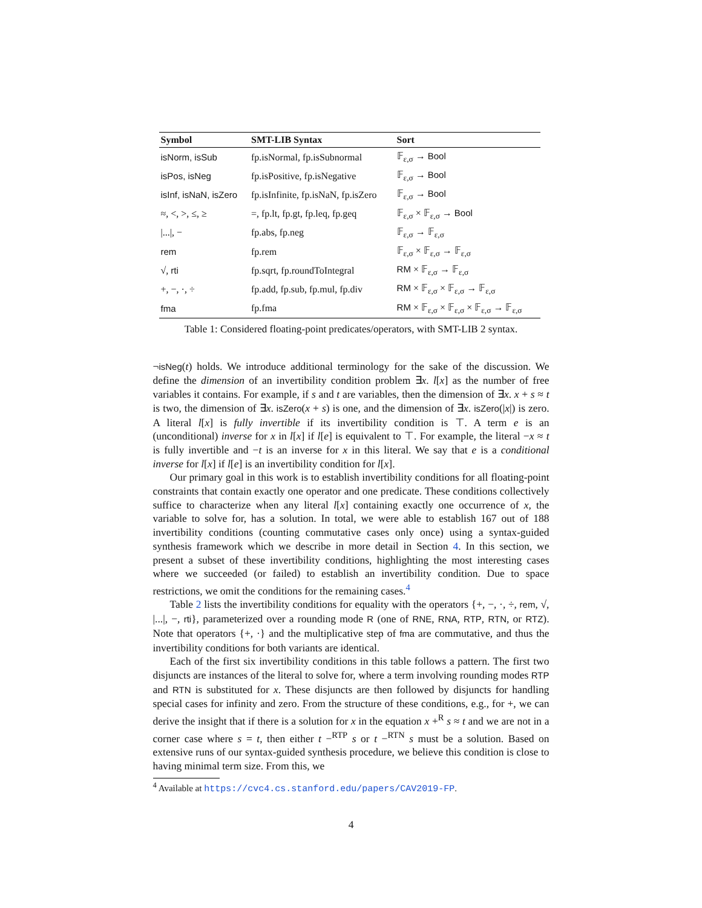| Symbol | SMT-LIB Syntax | Sort |
| --- | --- | --- |
| isNorm, isSub | fp.isNormal, fp.isSubnormal | 𝔽<sub>ε,σ</sub> → Bool |
| isPos, isNeg | fp.isPositive, fp.isNegative | 𝔽<sub>ε,σ</sub> → Bool |
| isInf, isNaN, isZero | fp.isInfinite, fp.isNaN, fp.isZero | 𝔽<sub>ε,σ</sub> → Bool |
| ≈, <, >, ≤, ≥ | =, fp.lt, fp.gt, fp.leq, fp.geq | 𝔽<sub>ε,σ</sub> × 𝔽<sub>ε,σ</sub> → Bool |
| /.../, − | fp.abs, fp.neg | 𝔽<sub>ε,σ</sub> → 𝔽<sub>ε,σ</sub> |
| rem | fp.rem | 𝔽<sub>ε,σ</sub> × 𝔽<sub>ε,σ</sub> → 𝔽<sub>ε,σ</sub> |
| √, rti | fp.sqrt, fp.roundToIntegral | RM × 𝔽<sub>ε,σ</sub> → 𝔽<sub>ε,σ</sub> |
| +, −, ·, ÷ | fp.add, fp.sub, fp.mul, fp.div | RM × 𝔽<sub>ε,σ</sub> × 𝔽<sub>ε,σ</sub> → 𝔽<sub>ε,σ</sub> |
| fma | fp.fma | RM × 𝔽<sub>ε,σ</sub> × 𝔽<sub>ε,σ</sub> × 𝔽<sub>ε,σ</sub> → 𝔽<sub>ε,σ</sub> |
Table 1: Considered floating-point predicates/operators, with SMT-LIB 2 syntax.
¬isNeg(t) holds. We introduce additional terminology for the sake of the discussion. We define the dimension of an invertibility condition problem ∃x. l[x] as the number of free variables it contains. For example, if s and t are variables, then the dimension of ∃x. x + s ≈ t is two, the dimension of ∃x. isZero(x + s) is one, and the dimension of ∃x. isZero(|x|) is zero. A literal l[x] is fully invertible if its invertibility condition is ⊤. A term e is an (unconditional) inverse for x in l[x] if l[e] is equivalent to ⊤. For example, the literal −x ≈ t is fully invertible and −t is an inverse for x in this literal. We say that e is a conditional inverse for l[x] if l[e] is an invertibility condition for l[x].
Our primary goal in this work is to establish invertibility conditions for all floating-point constraints that contain exactly one operator and one predicate. These conditions collectively suffice to characterize when any literal l[x] containing exactly one occurrence of x, the variable to solve for, has a solution. In total, we were able to establish 167 out of 188 invertibility conditions (counting commutative cases only once) using a syntax-guided synthesis framework which we describe in more detail in Section 4. In this section, we present a subset of these invertibility conditions, highlighting the most interesting cases where we succeeded (or failed) to establish an invertibility condition. Due to space restrictions, we omit the conditions for the remaining cases.<sup>4</sup>
Table 2 lists the invertibility conditions for equality with the operators {+, −, ·, ÷, rem, √, |...|, −, rti}, parameterized over a rounding mode R (one of RNE, RNA, RTP, RTN, or RTZ). Note that operators {+, ·} and the multiplicative step of fma are commutative, and thus the invertibility conditions for both variants are identical.
Each of the first six invertibility conditions in this table follows a pattern. The first two disjuncts are instances of the literal to solve for, where a term involving rounding modes RTP and RTN is substituted for x. These disjuncts are then followed by disjuncts for handling special cases for infinity and zero. From the structure of these conditions, e.g., for +, we can derive the insight that if there is a solution for x in the equation x +<sup>R</sup> s ≈ t and we are not in a corner case where s = t, then either t −<sup>RTP</sup> s or t −<sup>RTN</sup> s must be a solution. Based on extensive runs of our syntax-guided synthesis procedure, we believe this condition is close to having minimal term size. From this, we
<sup>4</sup> Available at https://cvc4.cs.stanford.edu/papers/CAV2019-FP.
4